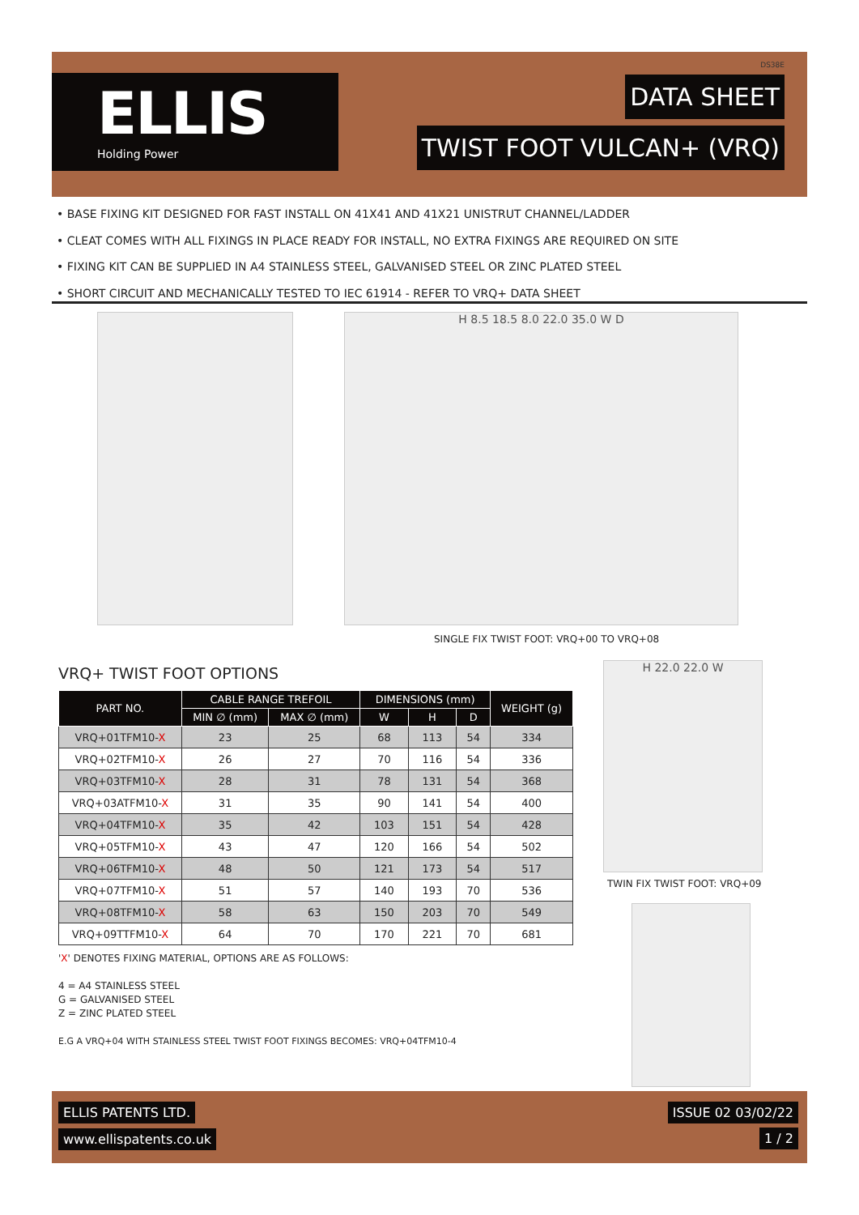ELLIS
Holding Power
DS38E
DATA SHEET
TWIST FOOT VULCAN+ (VRQ)
• BASE FIXING KIT DESIGNED FOR FAST INSTALL ON 41X41 AND 41X21 UNISTRUT CHANNEL/LADDER
• CLEAT COMES WITH ALL FIXINGS IN PLACE READY FOR INSTALL, NO EXTRA FIXINGS ARE REQUIRED ON SITE
• FIXING KIT CAN BE SUPPLIED IN A4 STAINLESS STEEL, GALVANISED STEEL OR ZINC PLATED STEEL
• SHORT CIRCUIT AND MECHANICALLY TESTED TO IEC 61914 - REFER TO VRQ+ DATA SHEET
H 8.5 18.5 8.0 22.0 35.0 W D
SINGLE FIX TWIST FOOT: VRQ+00 TO VRQ+08
VRQ+ TWIST FOOT OPTIONS
| PART NO. | CABLE RANGE TREFOIL | | DIMENSIONS (mm) | | | WEIGHT (g) |
| --- | --- | --- | --- | --- | --- | --- |
| | MIN ∅ (mm) | MAX ∅ (mm) | W | H | D | |
| VRQ+01TFM10- X | 23 | 25 | 68 | 113 | 54 | 334 |
| VRQ+02TFM10- X | 26 | 27 | 70 | 116 | 54 | 336 |
| VRQ+03TFM10- X | 28 | 31 | 78 | 131 | 54 | 368 |
| VRQ+03ATFM10- X | 31 | 35 | 90 | 141 | 54 | 400 |
| VRQ+04TFM10- X | 35 | 42 | 103 | 151 | 54 | 428 |
| VRQ+05TFM10- X | 43 | 47 | 120 | 166 | 54 | 502 |
| VRQ+06TFM10- X | 48 | 50 | 121 | 173 | 54 | 517 |
| VRQ+07TFM10- X | 51 | 57 | 140 | 193 | 70 | 536 |
| VRQ+08TFM10- X | 58 | 63 | 150 | 203 | 70 | 549 |
| VRQ+09TTFM10- X | 64 | 70 | 170 | 221 | 70 | 681 |
'X' DENOTES FIXING MATERIAL, OPTIONS ARE AS FOLLOWS:
4 = A4 STAINLESS STEEL
G = GALVANISED STEEL
Z = ZINC PLATED STEEL
E.G A VRQ+04 WITH STAINLESS STEEL TWIST FOOT FIXINGS BECOMES: VRQ+04TFM10-4
H 22.0 22.0 W
TWIN FIX TWIST FOOT: VRQ+09
ELLIS PATENTS LTD.
www.ellispatents.co.uk
ISSUE 02 03/02/22
1 / 2